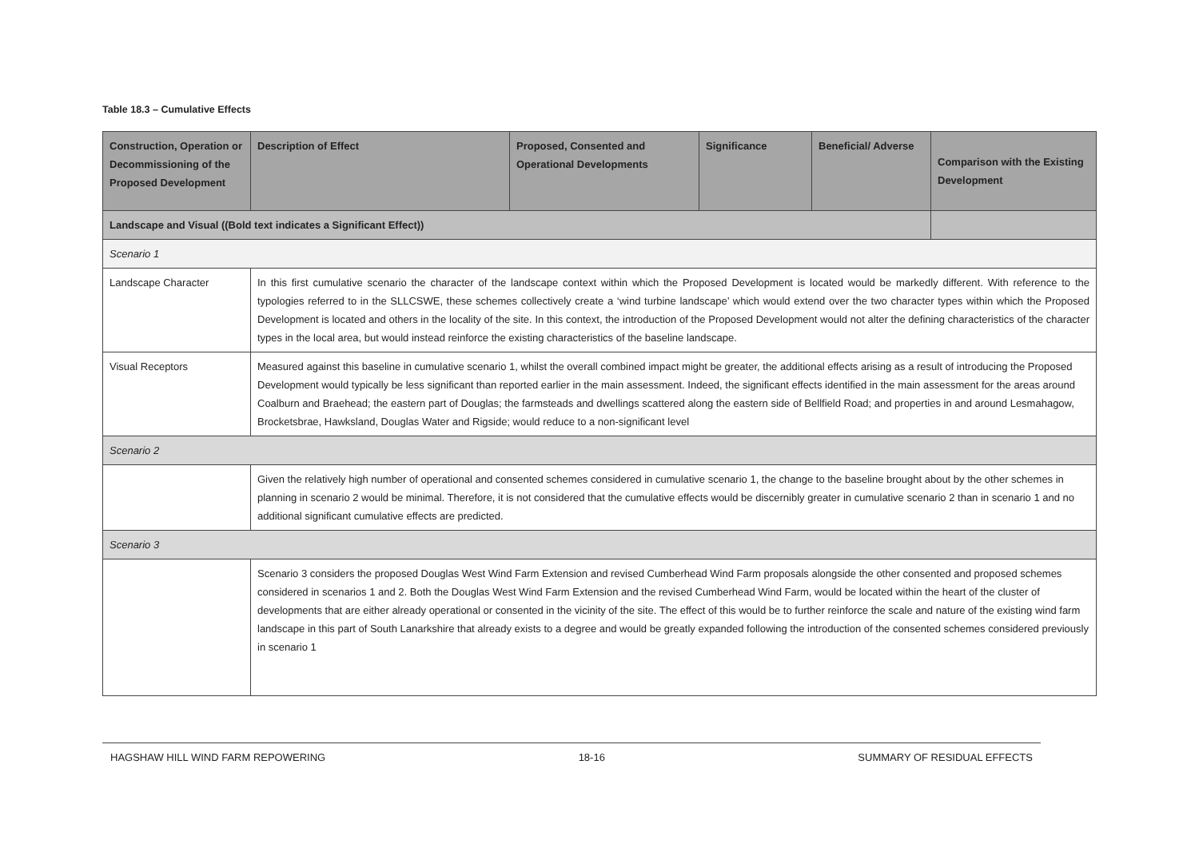Table 18.3 – Cumulative Effects
| Construction, Operation or Decommissioning of the Proposed Development | Description of Effect | Proposed, Consented and Operational Developments | Significance | Beneficial/ Adverse | Comparison with the Existing Development |
| --- | --- | --- | --- | --- | --- |
| Landscape and Visual ((Bold text indicates a Significant Effect)) | | | | | |
| Scenario 1 | | | | | |
| Landscape Character | In this first cumulative scenario the character of the landscape context within which the Proposed Development is located would be markedly different. With reference to the typologies referred to in the SLLCSWE, these schemes collectively create a ‘wind turbine landscape’ which would extend over the two character types within which the Proposed Development is located and others in the locality of the site. In this context, the introduction of the Proposed Development would not alter the defining characteristics of the character types in the local area, but would instead reinforce the existing characteristics of the baseline landscape. | | | | |
| Visual Receptors | Measured against this baseline in cumulative scenario 1, whilst the overall combined impact might be greater, the additional effects arising as a result of introducing the Proposed Development would typically be less significant than reported earlier in the main assessment. Indeed, the significant effects identified in the main assessment for the areas around Coalburn and Braehead; the eastern part of Douglas; the farmsteads and dwellings scattered along the eastern side of Bellfield Road; and properties in and around Lesmahagow, Brocketsbrae, Hawksland, Douglas Water and Rigside; would reduce to a non-significant level | | | | |
| Scenario 2 | | | | | |
| | Given the relatively high number of operational and consented schemes considered in cumulative scenario 1, the change to the baseline brought about by the other schemes in planning in scenario 2 would be minimal. Therefore, it is not considered that the cumulative effects would be discernibly greater in cumulative scenario 2 than in scenario 1 and no additional significant cumulative effects are predicted. | | | | |
| Scenario 3 | | | | | |
| | Scenario 3 considers the proposed Douglas West Wind Farm Extension and revised Cumberhead Wind Farm proposals alongside the other consented and proposed schemes considered in scenarios 1 and 2. Both the Douglas West Wind Farm Extension and the revised Cumberhead Wind Farm, would be located within the heart of the cluster of developments that are either already operational or consented in the vicinity of the site. The effect of this would be to further reinforce the scale and nature of the existing wind farm landscape in this part of South Lanarkshire that already exists to a degree and would be greatly expanded following the introduction of the consented schemes considered previously in scenario 1 | | | | |
HAGSHAW HILL WIND FARM REPOWERING 18-16 SUMMARY OF RESIDUAL EFFECTS